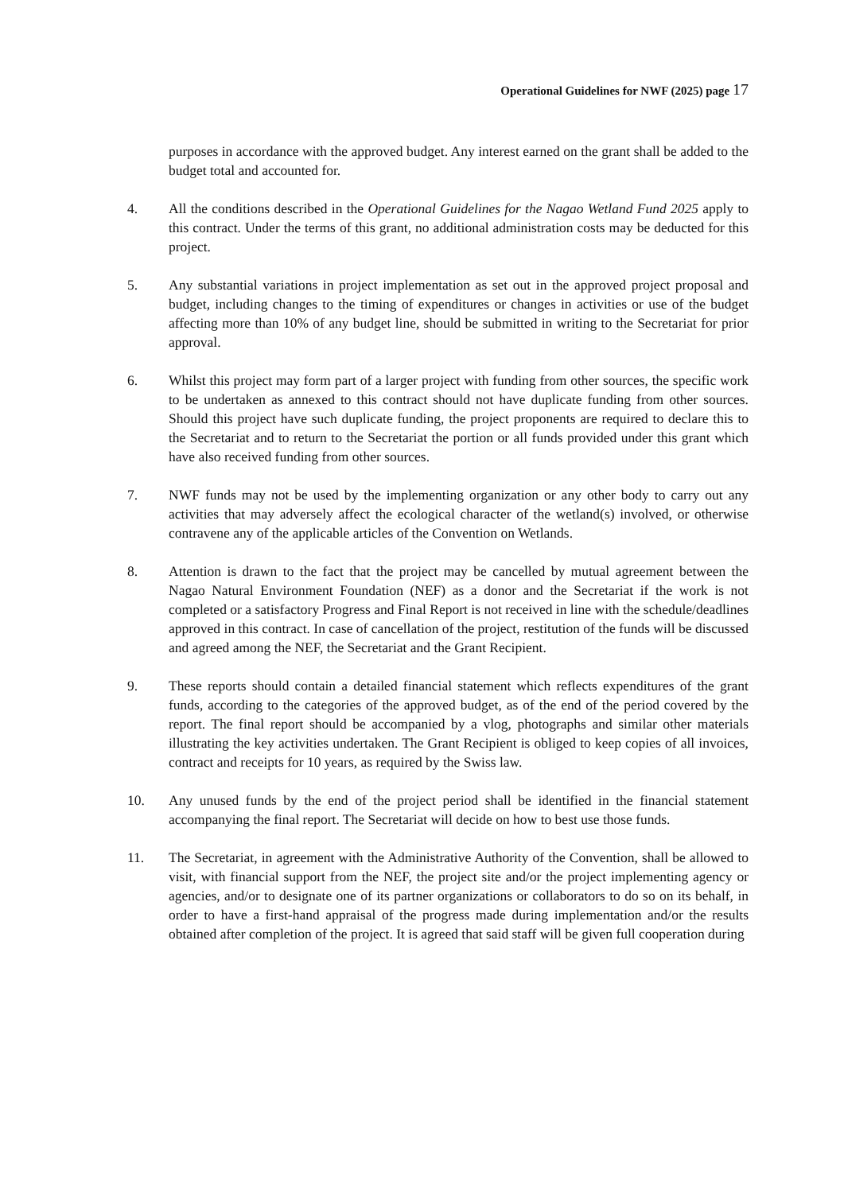Operational Guidelines for NWF (2025) page 17
purposes in accordance with the approved budget. Any interest earned on the grant shall be added to the budget total and accounted for.
4. All the conditions described in the Operational Guidelines for the Nagao Wetland Fund 2025 apply to this contract. Under the terms of this grant, no additional administration costs may be deducted for this project.
5. Any substantial variations in project implementation as set out in the approved project proposal and budget, including changes to the timing of expenditures or changes in activities or use of the budget affecting more than 10% of any budget line, should be submitted in writing to the Secretariat for prior approval.
6. Whilst this project may form part of a larger project with funding from other sources, the specific work to be undertaken as annexed to this contract should not have duplicate funding from other sources. Should this project have such duplicate funding, the project proponents are required to declare this to the Secretariat and to return to the Secretariat the portion or all funds provided under this grant which have also received funding from other sources.
7. NWF funds may not be used by the implementing organization or any other body to carry out any activities that may adversely affect the ecological character of the wetland(s) involved, or otherwise contravene any of the applicable articles of the Convention on Wetlands.
8. Attention is drawn to the fact that the project may be cancelled by mutual agreement between the Nagao Natural Environment Foundation (NEF) as a donor and the Secretariat if the work is not completed or a satisfactory Progress and Final Report is not received in line with the schedule/deadlines approved in this contract. In case of cancellation of the project, restitution of the funds will be discussed and agreed among the NEF, the Secretariat and the Grant Recipient.
9. These reports should contain a detailed financial statement which reflects expenditures of the grant funds, according to the categories of the approved budget, as of the end of the period covered by the report. The final report should be accompanied by a vlog, photographs and similar other materials illustrating the key activities undertaken. The Grant Recipient is obliged to keep copies of all invoices, contract and receipts for 10 years, as required by the Swiss law.
10. Any unused funds by the end of the project period shall be identified in the financial statement accompanying the final report. The Secretariat will decide on how to best use those funds.
11. The Secretariat, in agreement with the Administrative Authority of the Convention, shall be allowed to visit, with financial support from the NEF, the project site and/or the project implementing agency or agencies, and/or to designate one of its partner organizations or collaborators to do so on its behalf, in order to have a first-hand appraisal of the progress made during implementation and/or the results obtained after completion of the project. It is agreed that said staff will be given full cooperation during